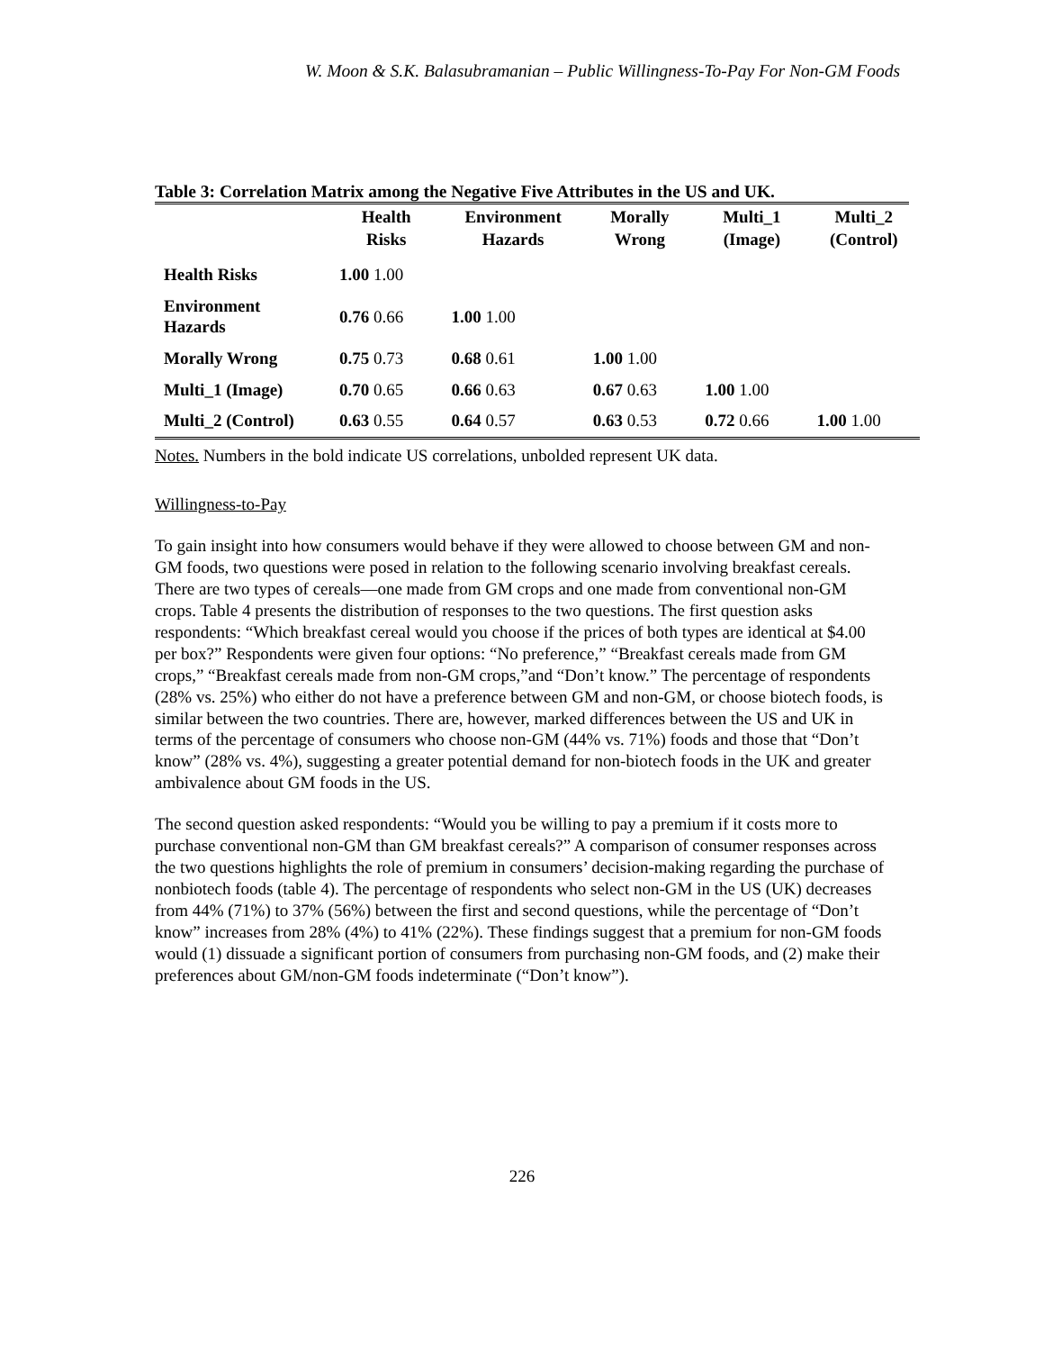W. Moon & S.K. Balasubramanian – Public Willingness-To-Pay For Non-GM Foods
Table 3: Correlation Matrix among the Negative Five Attributes in the US and UK.
| | Health Risks | Environment Hazards | Morally Wrong | Multi_1 (Image) | Multi_2 (Control) |
| --- | --- | --- | --- | --- | --- |
| Health Risks | 1.00 1.00 | | | | |
| Environment Hazards | 0.76 0.66 | 1.00 1.00 | | | |
| Morally Wrong | 0.75 0.73 | 0.68 0.61 | 1.00 1.00 | | |
| Multi_1 (Image) | 0.70 0.65 | 0.66 0.63 | 0.67 0.63 | 1.00 1.00 | |
| Multi_2 (Control) | 0.63 0.55 | 0.64 0.57 | 0.63 0.53 | 0.72 0.66 | 1.00 1.00 |
Notes. Numbers in the bold indicate US correlations, unbolded represent UK data.
Willingness-to-Pay
To gain insight into how consumers would behave if they were allowed to choose between GM and non-GM foods, two questions were posed in relation to the following scenario involving breakfast cereals. There are two types of cereals—one made from GM crops and one made from conventional non-GM crops. Table 4 presents the distribution of responses to the two questions. The first question asks respondents: “Which breakfast cereal would you choose if the prices of both types are identical at $4.00 per box?” Respondents were given four options: “No preference,” “Breakfast cereals made from GM crops,” “Breakfast cereals made from non-GM crops,”and “Don’t know.” The percentage of respondents (28% vs. 25%) who either do not have a preference between GM and non-GM, or choose biotech foods, is similar between the two countries. There are, however, marked differences between the US and UK in terms of the percentage of consumers who choose non-GM (44% vs. 71%) foods and those that “Don’t know” (28% vs. 4%), suggesting a greater potential demand for non-biotech foods in the UK and greater ambivalence about GM foods in the US.
The second question asked respondents: “Would you be willing to pay a premium if it costs more to purchase conventional non-GM than GM breakfast cereals?” A comparison of consumer responses across the two questions highlights the role of premium in consumers’ decision-making regarding the purchase of nonbiotech foods (table 4). The percentage of respondents who select non-GM in the US (UK) decreases from 44% (71%) to 37% (56%) between the first and second questions, while the percentage of “Don’t know” increases from 28% (4%) to 41% (22%). These findings suggest that a premium for non-GM foods would (1) dissuade a significant portion of consumers from purchasing non-GM foods, and (2) make their preferences about GM/non-GM foods indeterminate (“Don’t know”).
226